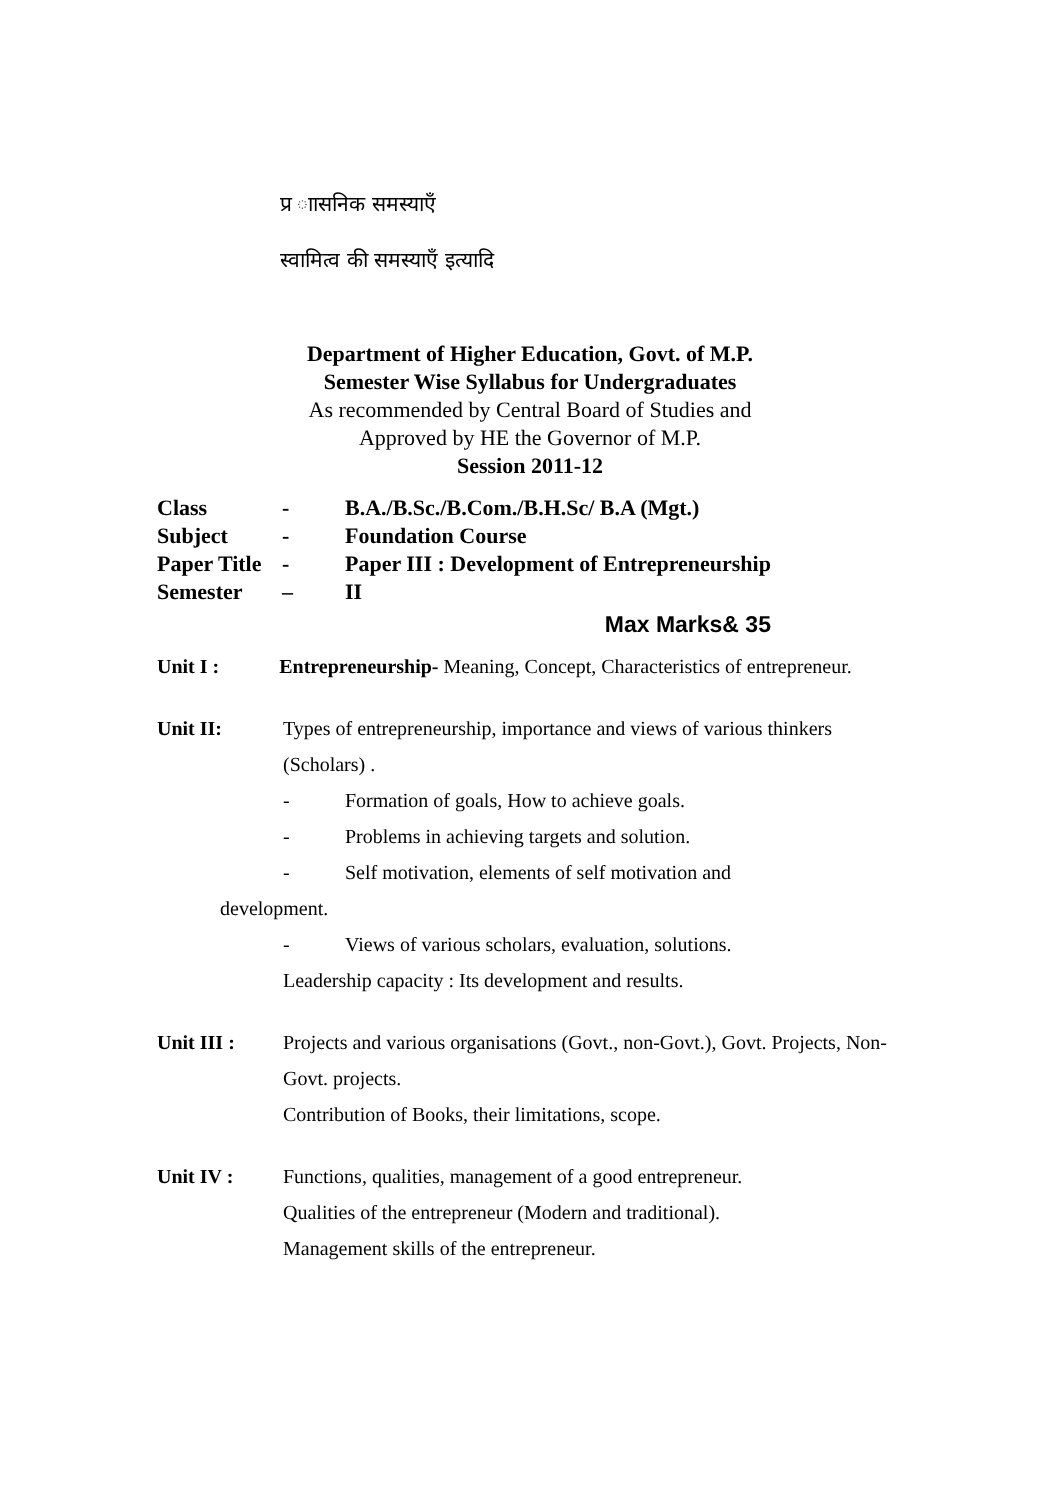प्र ाासनिक समस्याएँ
स्वामित्व की समस्याएँ इत्यादि
Department of Higher Education, Govt. of M.P.
Semester Wise Syllabus for Undergraduates
As recommended by Central Board of Studies and
Approved by HE the Governor of M.P.
Session 2011-12
| Class | - | B.A./B.Sc./B.Com./B.H.Sc/ B.A (Mgt.) |
| Subject | - | Foundation Course |
| Paper Title | - | Paper III : Development of Entrepreneurship |
| Semester | – | II |
| Max Marks& 35 | | |
Unit I : Entrepreneurship- Meaning, Concept, Characteristics of entrepreneur.
Unit II: Types of entrepreneurship, importance and views of various thinkers (Scholars) .
- Formation of goals, How to achieve goals.
- Problems in achieving targets and solution.
- Self motivation, elements of self motivation and
development.
- Views of various scholars, evaluation, solutions.
Leadership capacity : Its development and results.
Unit III : Projects and various organisations (Govt., non-Govt.), Govt. Projects, Non-Govt. projects.
Contribution of Books, their limitations, scope.
Unit IV : Functions, qualities, management of a good entrepreneur.
Qualities of the entrepreneur (Modern and traditional).
Management skills of the entrepreneur.